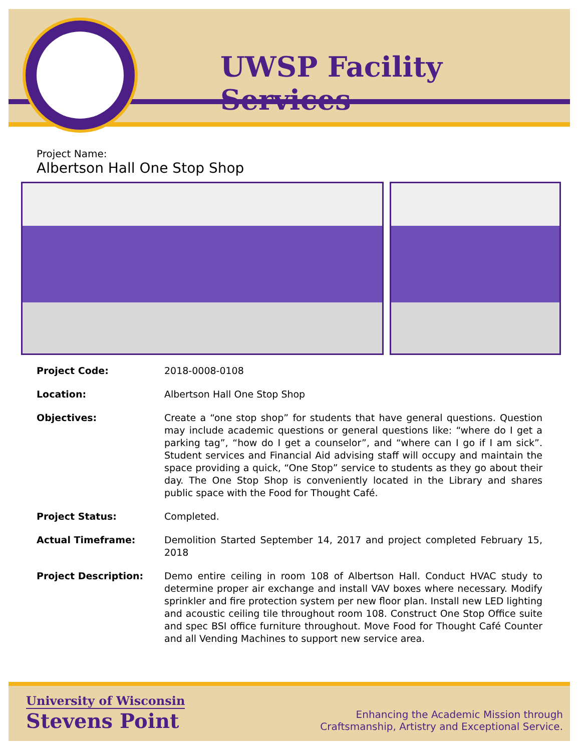UWSP Facility Services
Project Name:
Albertson Hall One Stop Shop
Project Code: 2018-0008-0108
Location: Albertson Hall One Stop Shop
Objectives: Create a “one stop shop” for students that have general questions. Question may include academic questions or general questions like: “where do I get a parking tag”, “how do I get a counselor”, and “where can I go if I am sick”. Student services and Financial Aid advising staff will occupy and maintain the space providing a quick, “One Stop” service to students as they go about their day. The One Stop Shop is conveniently located in the Library and shares public space with the Food for Thought Café.
Project Status: Completed.
Actual Timeframe: Demolition Started September 14, 2017 and project completed February 15, 2018
Project Description: Demo entire ceiling in room 108 of Albertson Hall. Conduct HVAC study to determine proper air exchange and install VAV boxes where necessary. Modify sprinkler and fire protection system per new floor plan. Install new LED lighting and acoustic ceiling tile throughout room 108. Construct One Stop Office suite and spec BSI office furniture throughout. Move Food for Thought Café Counter and all Vending Machines to support new service area.
University of Wisconsin
Stevens Point
Enhancing the Academic Mission through
Craftsmanship, Artistry and Exceptional Service.